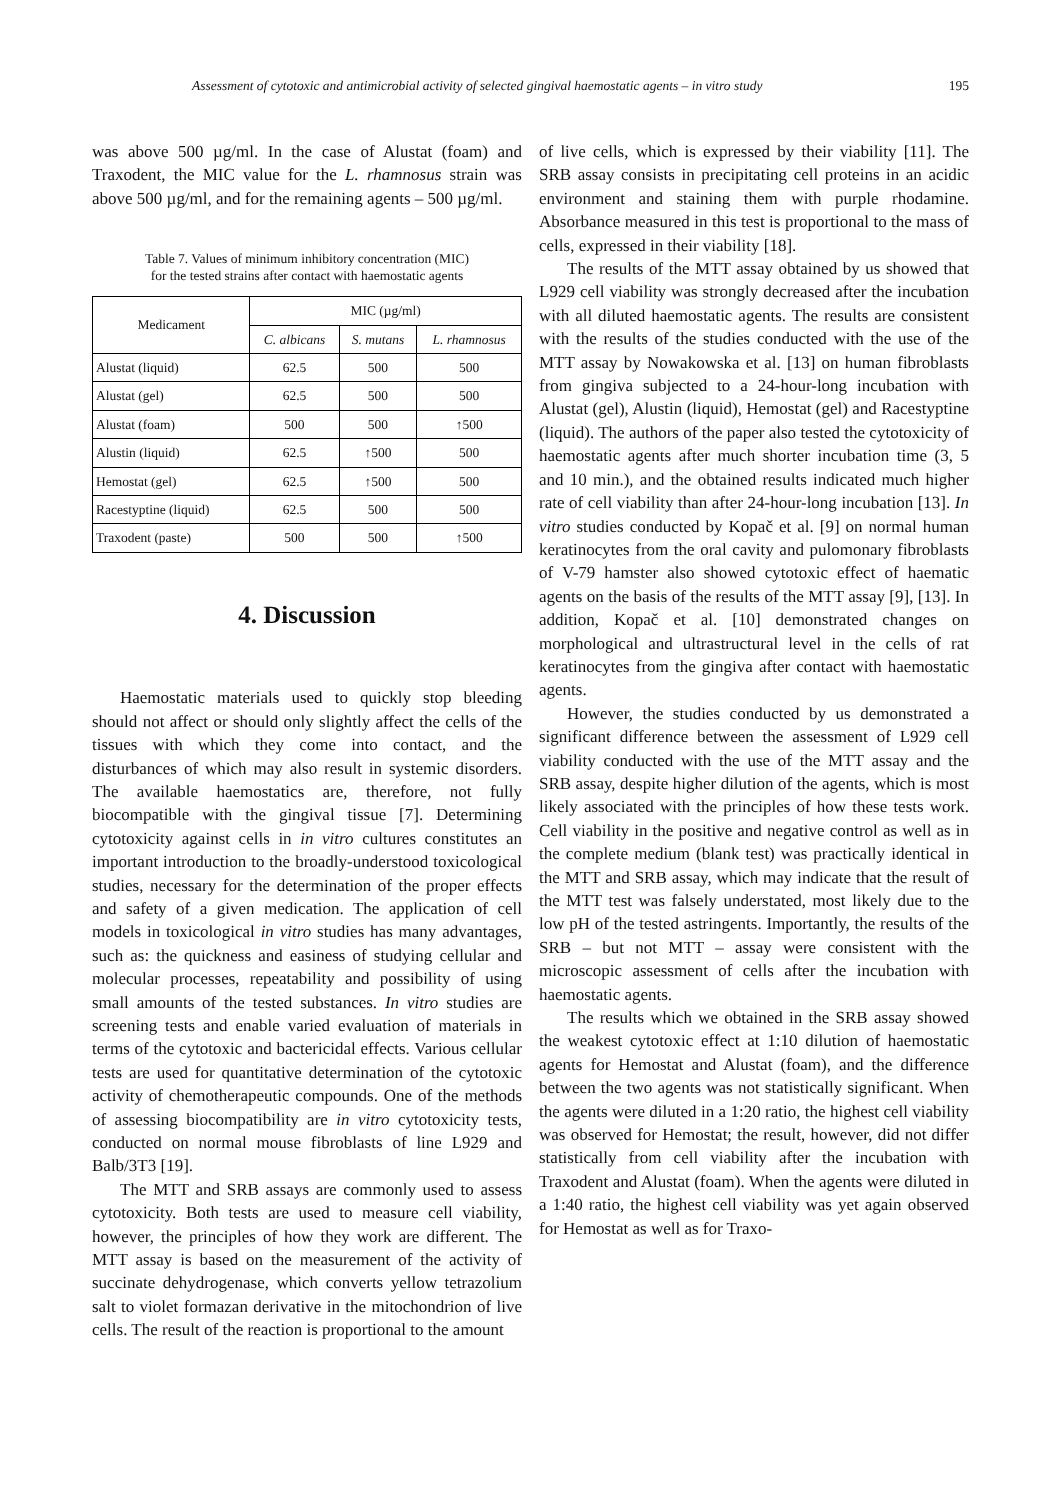Assessment of cytotoxic and antimicrobial activity of selected gingival haemostatic agents – in vitro study 195
was above 500 µg/ml. In the case of Alustat (foam) and Traxodent, the MIC value for the L. rhamnosus strain was above 500 µg/ml, and for the remaining agents – 500 µg/ml.
Table 7. Values of minimum inhibitory concentration (MIC)
for the tested strains after contact with haemostatic agents
| Medicament | MIC (µg/ml) | | |
| --- | --- | --- | --- |
| | C. albicans | S. mutans | L. rhamnosus |
| Alustat (liquid) | 62.5 | 500 | 500 |
| Alustat (gel) | 62.5 | 500 | 500 |
| Alustat (foam) | 500 | 500 | ↑500 |
| Alustin (liquid) | 62.5 | ↑500 | 500 |
| Hemostat (gel) | 62.5 | ↑500 | 500 |
| Racestyptine (liquid) | 62.5 | 500 | 500 |
| Traxodent (paste) | 500 | 500 | ↑500 |
4. Discussion
Haemostatic materials used to quickly stop bleeding should not affect or should only slightly affect the cells of the tissues with which they come into contact, and the disturbances of which may also result in systemic disorders. The available haemostatics are, therefore, not fully biocompatible with the gingival tissue [7]. Determining cytotoxicity against cells in in vitro cultures constitutes an important introduction to the broadly-understood toxicological studies, necessary for the determination of the proper effects and safety of a given medication. The application of cell models in toxicological in vitro studies has many advantages, such as: the quickness and easiness of studying cellular and molecular processes, repeatability and possibility of using small amounts of the tested substances. In vitro studies are screening tests and enable varied evaluation of materials in terms of the cytotoxic and bactericidal effects. Various cellular tests are used for quantitative determination of the cytotoxic activity of chemotherapeutic compounds. One of the methods of assessing biocompatibility are in vitro cytotoxicity tests, conducted on normal mouse fibroblasts of line L929 and Balb/3T3 [19].
The MTT and SRB assays are commonly used to assess cytotoxicity. Both tests are used to measure cell viability, however, the principles of how they work are different. The MTT assay is based on the measurement of the activity of succinate dehydrogenase, which converts yellow tetrazolium salt to violet formazan derivative in the mitochondrion of live cells. The result of the reaction is proportional to the amount
of live cells, which is expressed by their viability [11]. The SRB assay consists in precipitating cell proteins in an acidic environment and staining them with purple rhodamine. Absorbance measured in this test is proportional to the mass of cells, expressed in their viability [18].
The results of the MTT assay obtained by us showed that L929 cell viability was strongly decreased after the incubation with all diluted haemostatic agents. The results are consistent with the results of the studies conducted with the use of the MTT assay by Nowakowska et al. [13] on human fibroblasts from gingiva subjected to a 24-hour-long incubation with Alustat (gel), Alustin (liquid), Hemostat (gel) and Racestyptine (liquid). The authors of the paper also tested the cytotoxicity of haemostatic agents after much shorter incubation time (3, 5 and 10 min.), and the obtained results indicated much higher rate of cell viability than after 24-hour-long incubation [13]. In vitro studies conducted by Kopač et al. [9] on normal human keratinocytes from the oral cavity and pulomonary fibroblasts of V-79 hamster also showed cytotoxic effect of haematic agents on the basis of the results of the MTT assay [9], [13]. In addition, Kopač et al. [10] demonstrated changes on morphological and ultrastructural level in the cells of rat keratinocytes from the gingiva after contact with haemostatic agents.
However, the studies conducted by us demonstrated a significant difference between the assessment of L929 cell viability conducted with the use of the MTT assay and the SRB assay, despite higher dilution of the agents, which is most likely associated with the principles of how these tests work. Cell viability in the positive and negative control as well as in the complete medium (blank test) was practically identical in the MTT and SRB assay, which may indicate that the result of the MTT test was falsely understated, most likely due to the low pH of the tested astringents. Importantly, the results of the SRB – but not MTT – assay were consistent with the microscopic assessment of cells after the incubation with haemostatic agents.
The results which we obtained in the SRB assay showed the weakest cytotoxic effect at 1:10 dilution of haemostatic agents for Hemostat and Alustat (foam), and the difference between the two agents was not statistically significant. When the agents were diluted in a 1:20 ratio, the highest cell viability was observed for Hemostat; the result, however, did not differ statistically from cell viability after the incubation with Traxodent and Alustat (foam). When the agents were diluted in a 1:40 ratio, the highest cell viability was yet again observed for Hemostat as well as for Traxo-